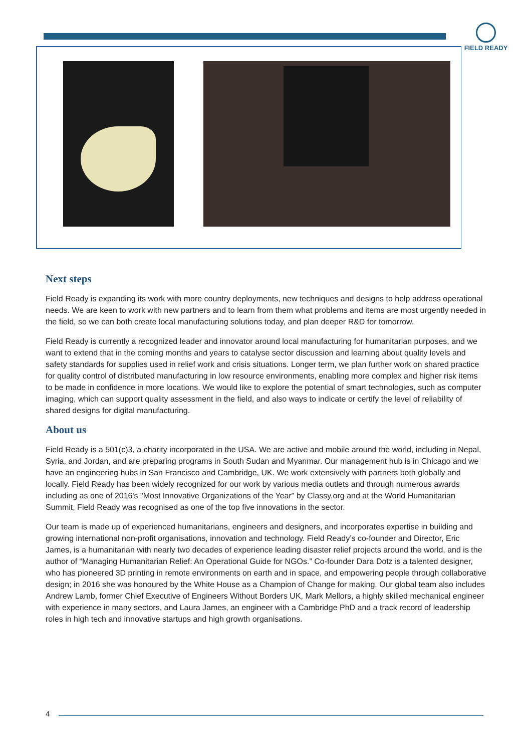FIELD READY
Next steps
Field Ready is expanding its work with more country deployments, new techniques and designs to help address operational needs. We are keen to work with new partners and to learn from them what problems and items are most urgently needed in the field, so we can both create local manufacturing solutions today, and plan deeper R&D for tomorrow.
Field Ready is currently a recognized leader and innovator around local manufacturing for humanitarian purposes, and we want to extend that in the coming months and years to catalyse sector discussion and learning about quality levels and safety standards for supplies used in relief work and crisis situations. Longer term, we plan further work on shared practice for quality control of distributed manufacturing in low resource environments, enabling more complex and higher risk items to be made in confidence in more locations. We would like to explore the potential of smart technologies, such as computer imaging, which can support quality assessment in the field, and also ways to indicate or certify the level of reliability of shared designs for digital manufacturing.
About us
Field Ready is a 501(c)3, a charity incorporated in the USA. We are active and mobile around the world, including in Nepal, Syria, and Jordan, and are preparing programs in South Sudan and Myanmar. Our management hub is in Chicago and we have an engineering hubs in San Francisco and Cambridge, UK. We work extensively with partners both globally and locally. Field Ready has been widely recognized for our work by various media outlets and through numerous awards including as one of 2016's "Most Innovative Organizations of the Year" by Classy.org and at the World Humanitarian Summit, Field Ready was recognised as one of the top five innovations in the sector.
Our team is made up of experienced humanitarians, engineers and designers, and incorporates expertise in building and growing international non-profit organisations, innovation and technology. Field Ready’s co-founder and Director, Eric James, is a humanitarian with nearly two decades of experience leading disaster relief projects around the world, and is the author of “Managing Humanitarian Relief: An Operational Guide for NGOs.” Co-founder Dara Dotz is a talented designer, who has pioneered 3D printing in remote environments on earth and in space, and empowering people through collaborative design; in 2016 she was honoured by the White House as a Champion of Change for making. Our global team also includes Andrew Lamb, former Chief Executive of Engineers Without Borders UK, Mark Mellors, a highly skilled mechanical engineer with experience in many sectors, and Laura James, an engineer with a Cambridge PhD and a track record of leadership roles in high tech and innovative startups and high growth organisations.
4